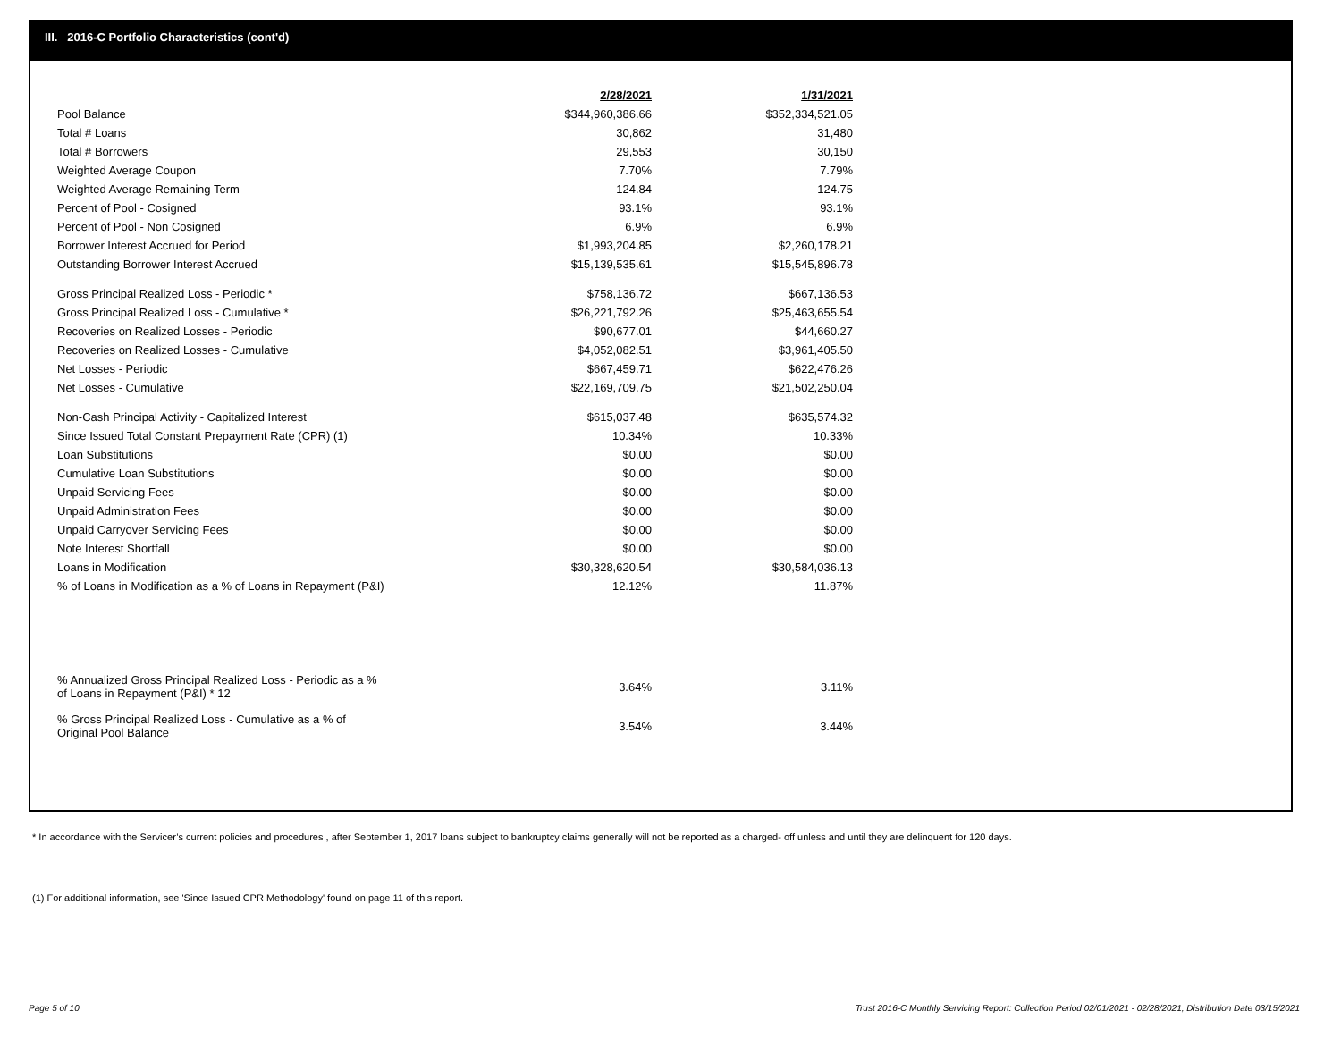III. 2016-C Portfolio Characteristics (cont'd)
| | 2/28/2021 | | 1/31/2021 |
| Pool Balance | $344,960,386.66 | | $352,334,521.05 |
| Total # Loans | 30,862 | | 31,480 |
| Total # Borrowers | 29,553 | | 30,150 |
| Weighted Average Coupon | 7.70% | | 7.79% |
| Weighted Average Remaining Term | 124.84 | | 124.75 |
| Percent of Pool - Cosigned | 93.1% | | 93.1% |
| Percent of Pool - Non Cosigned | 6.9% | | 6.9% |
| Borrower Interest Accrued for Period | $1,993,204.85 | | $2,260,178.21 |
| Outstanding Borrower Interest Accrued | $15,139,535.61 | | $15,545,896.78 |
| Gross Principal Realized Loss - Periodic * | $758,136.72 | | $667,136.53 |
| Gross Principal Realized Loss - Cumulative * | $26,221,792.26 | | $25,463,655.54 |
| Recoveries on Realized Losses - Periodic | $90,677.01 | | $44,660.27 |
| Recoveries on Realized Losses - Cumulative | $4,052,082.51 | | $3,961,405.50 |
| Net Losses - Periodic | $667,459.71 | | $622,476.26 |
| Net Losses - Cumulative | $22,169,709.75 | | $21,502,250.04 |
| Non-Cash Principal Activity - Capitalized Interest | $615,037.48 | | $635,574.32 |
| Since Issued Total Constant Prepayment Rate (CPR) (1) | 10.34% | | 10.33% |
| Loan Substitutions | $0.00 | | $0.00 |
| Cumulative Loan Substitutions | $0.00 | | $0.00 |
| Unpaid Servicing Fees | $0.00 | | $0.00 |
| Unpaid Administration Fees | $0.00 | | $0.00 |
| Unpaid Carryover Servicing Fees | $0.00 | | $0.00 |
| Note Interest Shortfall | $0.00 | | $0.00 |
| Loans in Modification | $30,328,620.54 | | $30,584,036.13 |
| % of Loans in Modification as a % of Loans in Repayment (P&I) | 12.12% | | 11.87% |
| % Annualized Gross Principal Realized Loss - Periodic as a % of Loans in Repayment (P&I) * 12 | 3.64% | | 3.11% |
| % Gross Principal Realized Loss - Cumulative as a % of Original Pool Balance | 3.54% | | 3.44% |
* In accordance with the Servicer’s current policies and procedures , after September 1, 2017 loans subject to bankruptcy claims generally will not be reported as a charged- off unless and until they are delinquent for 120 days.
(1) For additional information, see 'Since Issued CPR Methodology' found on page 11 of this report.
Page 5 of 10
Trust 2016-C Monthly Servicing Report: Collection Period 02/01/2021 - 02/28/2021, Distribution Date 03/15/2021